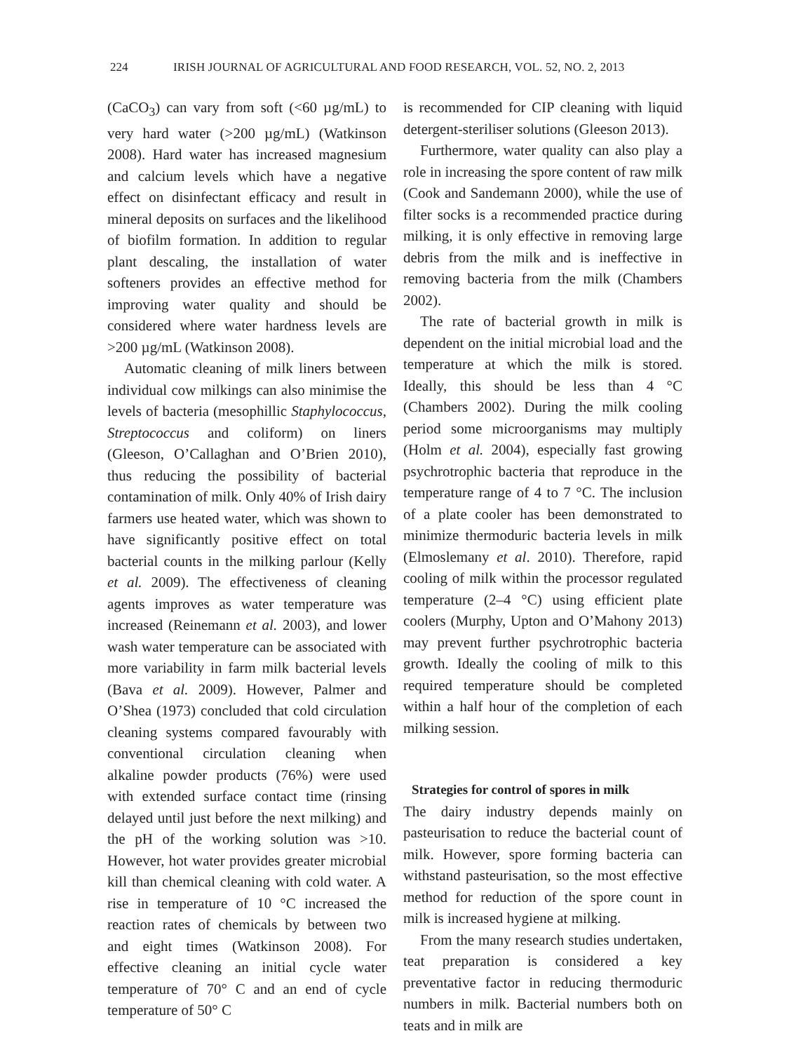224 IRISH JOURNAL OF AGRICULTURAL AND FOOD RESEARCH, VOL. 52, NO. 2, 2013
(CaCO<sub>3</sub>) can vary from soft (<60 µg/mL) to very hard water (>200 µg/mL) (Watkinson 2008). Hard water has increased magnesium and calcium levels which have a negative effect on disinfectant efficacy and result in mineral deposits on surfaces and the likelihood of biofilm formation. In addition to regular plant descaling, the installation of water softeners provides an effective method for improving water quality and should be considered where water hardness levels are >200 µg/mL (Watkinson 2008).
Automatic cleaning of milk liners between individual cow milkings can also minimise the levels of bacteria (mesophillic Staphylococcus, Streptococcus and coliform) on liners (Gleeson, O’Callaghan and O’Brien 2010), thus reducing the possibility of bacterial contamination of milk. Only 40% of Irish dairy farmers use heated water, which was shown to have significantly positive effect on total bacterial counts in the milking parlour (Kelly et al. 2009). The effectiveness of cleaning agents improves as water temperature was increased (Reinemann et al. 2003), and lower wash water temperature can be associated with more variability in farm milk bacterial levels (Bava et al. 2009). However, Palmer and O’Shea (1973) concluded that cold circulation cleaning systems compared favourably with conventional circulation cleaning when alkaline powder products (76%) were used with extended surface contact time (rinsing delayed until just before the next milking) and the pH of the working solution was >10. However, hot water provides greater microbial kill than chemical cleaning with cold water. A rise in temperature of 10 °C increased the reaction rates of chemicals by between two and eight times (Watkinson 2008). For effective cleaning an initial cycle water temperature of 70° C and an end of cycle temperature of 50° C
is recommended for CIP cleaning with liquid detergent-steriliser solutions (Gleeson 2013).
Furthermore, water quality can also play a role in increasing the spore content of raw milk (Cook and Sandemann 2000), while the use of filter socks is a recommended practice during milking, it is only effective in removing large debris from the milk and is ineffective in removing bacteria from the milk (Chambers 2002).
The rate of bacterial growth in milk is dependent on the initial microbial load and the temperature at which the milk is stored. Ideally, this should be less than 4 °C (Chambers 2002). During the milk cooling period some microorganisms may multiply (Holm et al. 2004), especially fast growing psychrotrophic bacteria that reproduce in the temperature range of 4 to 7 °C. The inclusion of a plate cooler has been demonstrated to minimize thermoduric bacteria levels in milk (Elmoslemany et al. 2010). Therefore, rapid cooling of milk within the processor regulated temperature (2–4 °C) using efficient plate coolers (Murphy, Upton and O’Mahony 2013) may prevent further psychrotrophic bacteria growth. Ideally the cooling of milk to this required temperature should be completed within a half hour of the completion of each milking session.
Strategies for control of spores in milk
The dairy industry depends mainly on pasteurisation to reduce the bacterial count of milk. However, spore forming bacteria can withstand pasteurisation, so the most effective method for reduction of the spore count in milk is increased hygiene at milking.
From the many research studies undertaken, teat preparation is considered a key preventative factor in reducing thermoduric numbers in milk. Bacterial numbers both on teats and in milk are